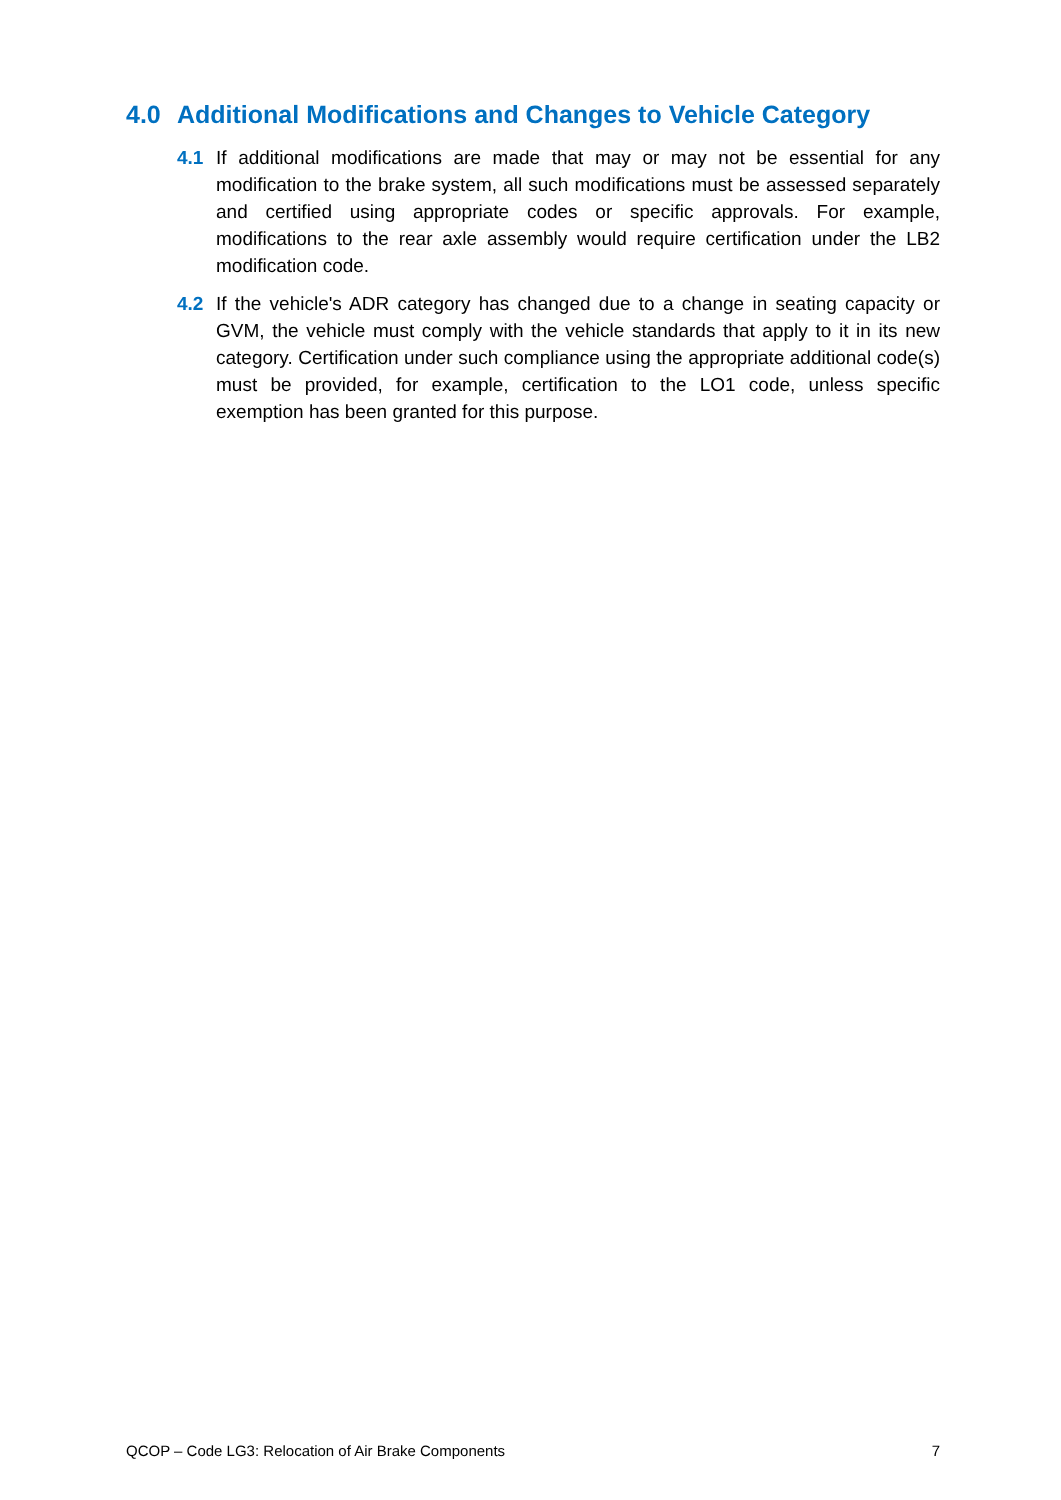4.0 Additional Modifications and Changes to Vehicle Category
4.1 If additional modifications are made that may or may not be essential for any modification to the brake system, all such modifications must be assessed separately and certified using appropriate codes or specific approvals. For example, modifications to the rear axle assembly would require certification under the LB2 modification code.
4.2 If the vehicle's ADR category has changed due to a change in seating capacity or GVM, the vehicle must comply with the vehicle standards that apply to it in its new category. Certification under such compliance using the appropriate additional code(s) must be provided, for example, certification to the LO1 code, unless specific exemption has been granted for this purpose.
QCOP – Code LG3: Relocation of Air Brake Components 7